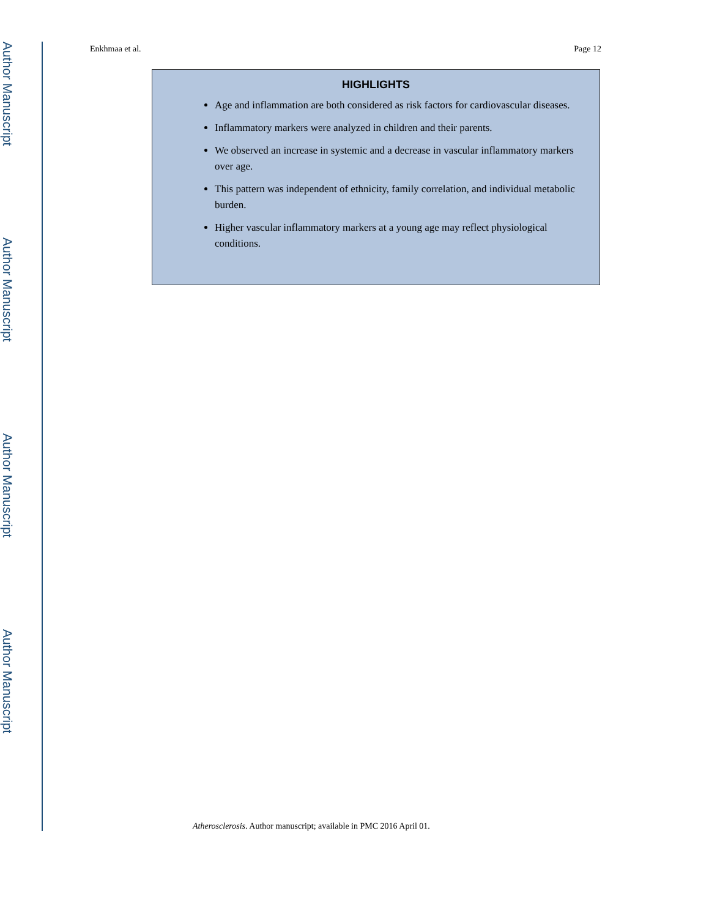Author Manuscript
Author Manuscript
Author Manuscript
Author Manuscript
Enkhmaa et al. Page 12
HIGHLIGHTS
Age and inflammation are both considered as risk factors for cardiovascular diseases.
Inflammatory markers were analyzed in children and their parents.
We observed an increase in systemic and a decrease in vascular inflammatory markers over age.
This pattern was independent of ethnicity, family correlation, and individual metabolic burden.
Higher vascular inflammatory markers at a young age may reflect physiological conditions.
Atherosclerosis. Author manuscript; available in PMC 2016 April 01.